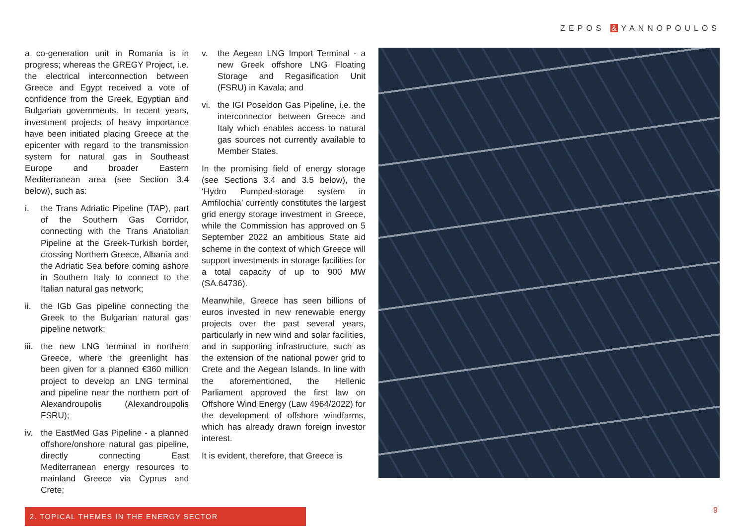ZEPOS & YANNOPOULOS
a co-generation unit in Romania is in progress; whereas the GREGY Project, i.e. the electrical interconnection between Greece and Egypt received a vote of confidence from the Greek, Egyptian and Bulgarian governments. In recent years, investment projects of heavy importance have been initiated placing Greece at the epicenter with regard to the transmission system for natural gas in Southeast Europe and broader Eastern Mediterranean area (see Section 3.4 below), such as:
i. the Trans Adriatic Pipeline (TAP), part of the Southern Gas Corridor, connecting with the Trans Anatolian Pipeline at the Greek-Turkish border, crossing Northern Greece, Albania and the Adriatic Sea before coming ashore in Southern Italy to connect to the Italian natural gas network;
ii. the IGb Gas pipeline connecting the Greek to the Bulgarian natural gas pipeline network;
iii. the new LNG terminal in northern Greece, where the greenlight has been given for a planned €360 million project to develop an LNG terminal and pipeline near the northern port of Alexandroupolis (Alexandroupolis FSRU);
iv. the EastMed Gas Pipeline - a planned offshore/onshore natural gas pipeline, directly connecting East Mediterranean energy resources to mainland Greece via Cyprus and Crete;
v. the Aegean LNG Import Terminal - a new Greek offshore LNG Floating Storage and Regasification Unit (FSRU) in Kavala; and
vi. the IGI Poseidon Gas Pipeline, i.e. the interconnector between Greece and Italy which enables access to natural gas sources not currently available to Member States.
In the promising field of energy storage (see Sections 3.4 and 3.5 below), the ‘Hydro Pumped-storage system in Amfilochia’ currently constitutes the largest grid energy storage investment in Greece, while the Commission has approved on 5 September 2022 an ambitious State aid scheme in the context of which Greece will support investments in storage facilities for a total capacity of up to 900 MW (SA.64736).
Meanwhile, Greece has seen billions of euros invested in new renewable energy projects over the past several years, particularly in new wind and solar facilities, and in supporting infrastructure, such as the extension of the national power grid to Crete and the Aegean Islands. In line with the aforementioned, the Hellenic Parliament approved the first law on Offshore Wind Energy (Law 4964/2022) for the development of offshore windfarms, which has already drawn foreign investor interest.
It is evident, therefore, that Greece is
2. TOPICAL THEMES IN THE ENERGY SECTOR 9